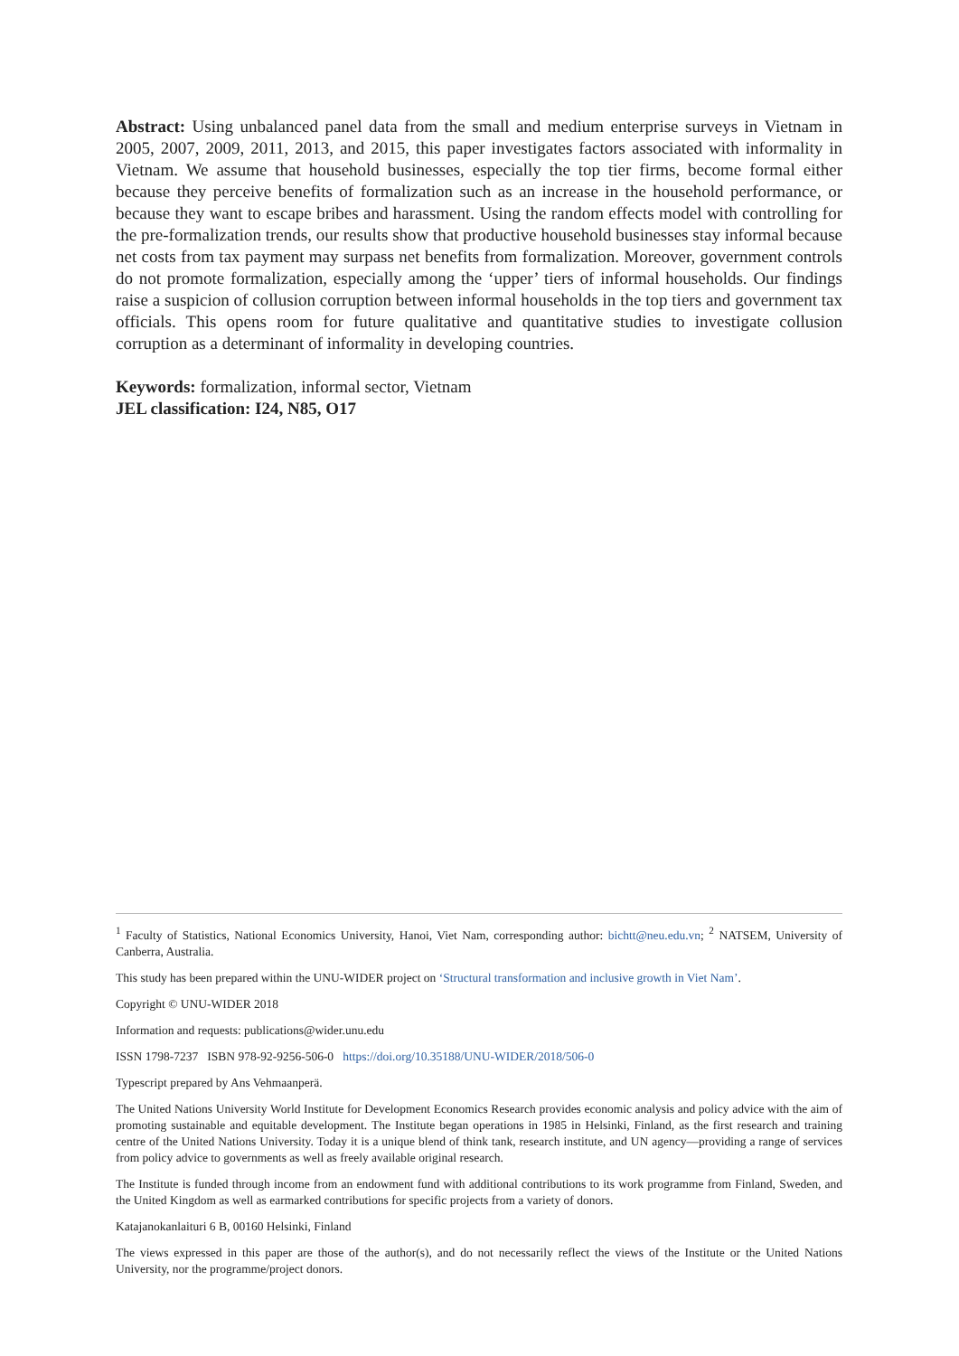Abstract: Using unbalanced panel data from the small and medium enterprise surveys in Vietnam in 2005, 2007, 2009, 2011, 2013, and 2015, this paper investigates factors associated with informality in Vietnam. We assume that household businesses, especially the top tier firms, become formal either because they perceive benefits of formalization such as an increase in the household performance, or because they want to escape bribes and harassment. Using the random effects model with controlling for the pre-formalization trends, our results show that productive household businesses stay informal because net costs from tax payment may surpass net benefits from formalization. Moreover, government controls do not promote formalization, especially among the ‘upper’ tiers of informal households. Our findings raise a suspicion of collusion corruption between informal households in the top tiers and government tax officials. This opens room for future qualitative and quantitative studies to investigate collusion corruption as a determinant of informality in developing countries.
Keywords: formalization, informal sector, Vietnam
JEL classification: I24, N85, O17
<sup>1</sup> Faculty of Statistics, National Economics University, Hanoi, Viet Nam, corresponding author: bichtt@neu.edu.vn; <sup>2</sup> NATSEM, University of Canberra, Australia.
This study has been prepared within the UNU-WIDER project on ‘Structural transformation and inclusive growth in Viet Nam’.
Copyright © UNU-WIDER 2018
Information and requests: publications@wider.unu.edu
ISSN 1798-7237 ISBN 978-92-9256-506-0 https://doi.org/10.35188/UNU-WIDER/2018/506-0
Typescript prepared by Ans Vehmaanperä.
The United Nations University World Institute for Development Economics Research provides economic analysis and policy advice with the aim of promoting sustainable and equitable development. The Institute began operations in 1985 in Helsinki, Finland, as the first research and training centre of the United Nations University. Today it is a unique blend of think tank, research institute, and UN agency—providing a range of services from policy advice to governments as well as freely available original research.
The Institute is funded through income from an endowment fund with additional contributions to its work programme from Finland, Sweden, and the United Kingdom as well as earmarked contributions for specific projects from a variety of donors.
Katajanokanlaituri 6 B, 00160 Helsinki, Finland
The views expressed in this paper are those of the author(s), and do not necessarily reflect the views of the Institute or the United Nations University, nor the programme/project donors.